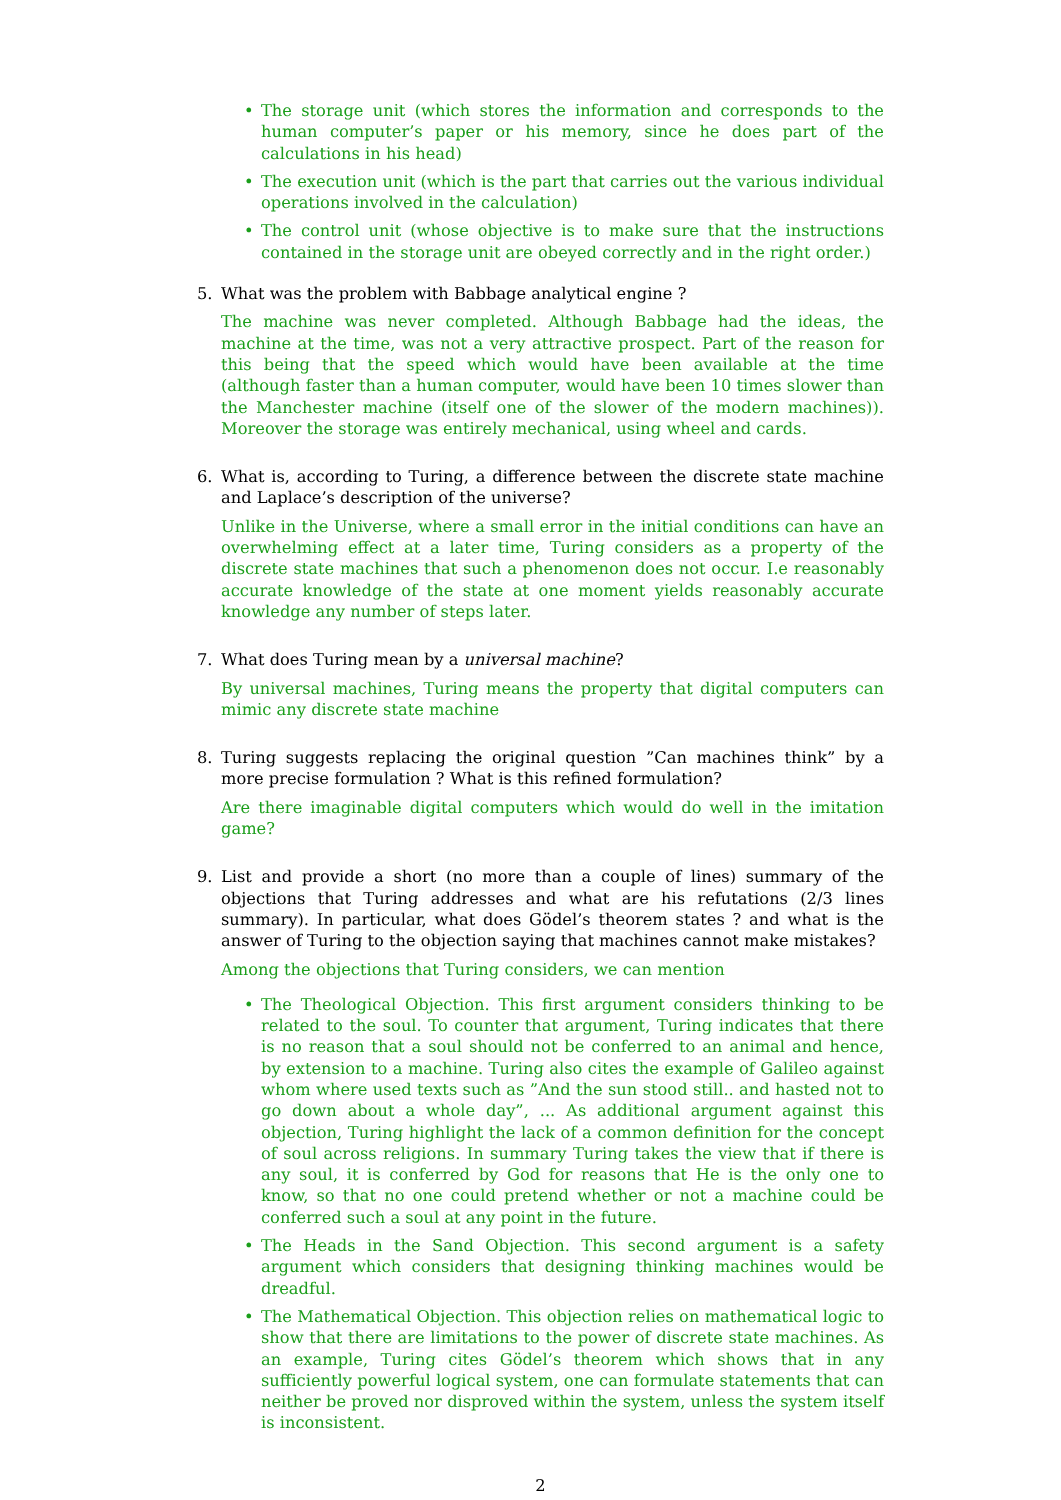• The storage unit (which stores the information and corresponds to the human computer’s paper or his memory, since he does part of the calculations in his head)
• The execution unit (which is the part that carries out the various individual operations involved in the calculation)
• The control unit (whose objective is to make sure that the instructions contained in the storage unit are obeyed correctly and in the right order.)
5. What was the problem with Babbage analytical engine ?
The machine was never completed. Although Babbage had the ideas, the machine at the time, was not a very attractive prospect. Part of the reason for this being that the speed which would have been available at the time (although faster than a human computer, would have been 10 times slower than the Manchester machine (itself one of the slower of the modern machines)). Moreover the storage was entirely mechanical, using wheel and cards.
6. What is, according to Turing, a difference between the discrete state machine and Laplace’s description of the universe?
Unlike in the Universe, where a small error in the initial conditions can have an overwhelming effect at a later time, Turing considers as a property of the discrete state machines that such a phenomenon does not occur. I.e reasonably accurate knowledge of the state at one moment yields reasonably accurate knowledge any number of steps later.
7. What does Turing mean by a universal machine?
By universal machines, Turing means the property that digital computers can mimic any discrete state machine
8. Turing suggests replacing the original question ”Can machines think” by a more precise formulation ? What is this refined formulation?
Are there imaginable digital computers which would do well in the imitation game?
9. List and provide a short (no more than a couple of lines) summary of the objections that Turing addresses and what are his refutations (2/3 lines summary). In particular, what does Gödel’s theorem states ? and what is the answer of Turing to the objection saying that machines cannot make mistakes?
Among the objections that Turing considers, we can mention
• The Theological Objection. This first argument considers thinking to be related to the soul. To counter that argument, Turing indicates that there is no reason that a soul should not be conferred to an animal and hence, by extension to a machine. Turing also cites the example of Galileo against whom where used texts such as ”And the sun stood still.. and hasted not to go down about a whole day”, ... As additional argument against this objection, Turing highlight the lack of a common definition for the concept of soul across religions. In summary Turing takes the view that if there is any soul, it is conferred by God for reasons that He is the only one to know, so that no one could pretend whether or not a machine could be conferred such a soul at any point in the future.
• The Heads in the Sand Objection. This second argument is a safety argument which considers that designing thinking machines would be dreadful.
• The Mathematical Objection. This objection relies on mathematical logic to show that there are limitations to the power of discrete state machines. As an example, Turing cites Gödel’s theorem which shows that in any sufficiently powerful logical system, one can formulate statements that can neither be proved nor disproved within the system, unless the system itself is inconsistent.
2